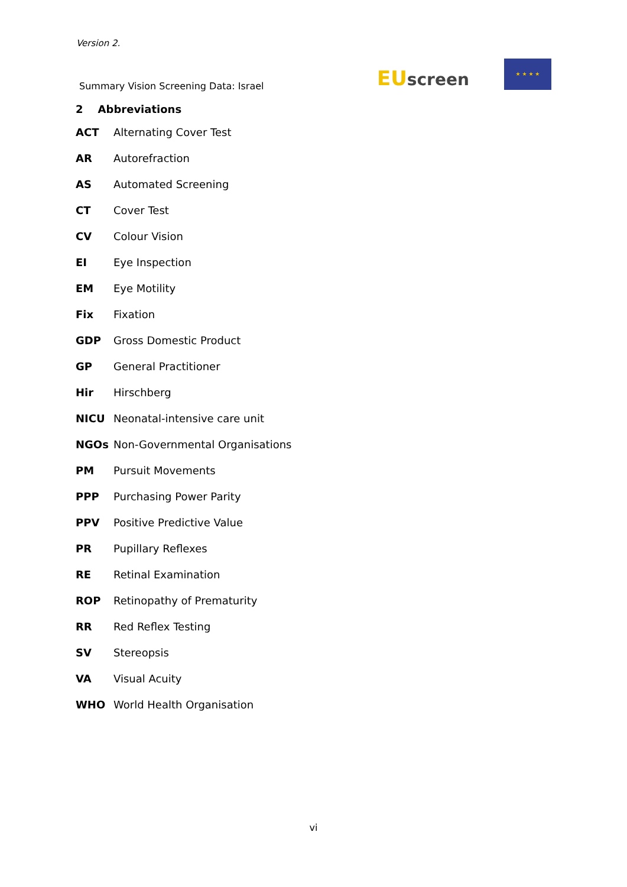Version 2.
Summary Vision Screening Data: Israel
EU screen
★ ★ ★ ★
2 Abbreviations
| ACT | Alternating Cover Test |
| AR | Autorefraction |
| AS | Automated Screening |
| CT | Cover Test |
| CV | Colour Vision |
| EI | Eye Inspection |
| EM | Eye Motility |
| Fix | Fixation |
| GDP | Gross Domestic Product |
| GP | General Practitioner |
| Hir | Hirschberg |
| NICU | Neonatal-intensive care unit |
| NGOs | Non-Governmental Organisations |
| PM | Pursuit Movements |
| PPP | Purchasing Power Parity |
| PPV | Positive Predictive Value |
| PR | Pupillary Reflexes |
| RE | Retinal Examination |
| ROP | Retinopathy of Prematurity |
| RR | Red Reflex Testing |
| SV | Stereopsis |
| VA | Visual Acuity |
| WHO | World Health Organisation |
vi